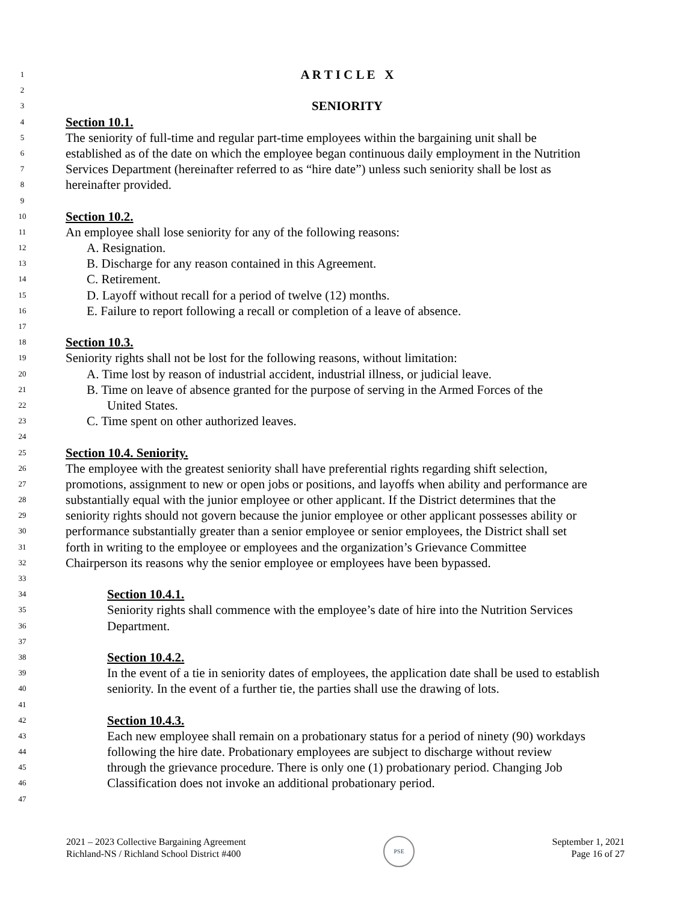1 A R T I C L E X
2
3 SENIORITY
4 Section 10.1.
5 The seniority of full-time and regular part-time employees within the bargaining unit shall be
6 established as of the date on which the employee began continuous daily employment in the Nutrition
7 Services Department (hereinafter referred to as “hire date”) unless such seniority shall be lost as
8 hereinafter provided.
9
10 Section 10.2.
11 An employee shall lose seniority for any of the following reasons:
12 A. Resignation.
13 B. Discharge for any reason contained in this Agreement.
14 C. Retirement.
15 D. Layoff without recall for a period of twelve (12) months.
16 E. Failure to report following a recall or completion of a leave of absence.
17
18 Section 10.3.
19 Seniority rights shall not be lost for the following reasons, without limitation:
20 A. Time lost by reason of industrial accident, industrial illness, or judicial leave.
21 B. Time on leave of absence granted for the purpose of serving in the Armed Forces of the
22 United States.
23 C. Time spent on other authorized leaves.
24
25 Section 10.4. Seniority.
26 The employee with the greatest seniority shall have preferential rights regarding shift selection,
27 promotions, assignment to new or open jobs or positions, and layoffs when ability and performance are
28 substantially equal with the junior employee or other applicant. If the District determines that the
29 seniority rights should not govern because the junior employee or other applicant possesses ability or
30 performance substantially greater than a senior employee or senior employees, the District shall set
31 forth in writing to the employee or employees and the organization’s Grievance Committee
32 Chairperson its reasons why the senior employee or employees have been bypassed.
33
34 Section 10.4.1.
35 Seniority rights shall commence with the employee’s date of hire into the Nutrition Services
36 Department.
37
38 Section 10.4.2.
39 In the event of a tie in seniority dates of employees, the application date shall be used to establish
40 seniority. In the event of a further tie, the parties shall use the drawing of lots.
41
42 Section 10.4.3.
43 Each new employee shall remain on a probationary status for a period of ninety (90) workdays
44 following the hire date. Probationary employees are subject to discharge without review
45 through the grievance procedure. There is only one (1) probationary period. Changing Job
46 Classification does not invoke an additional probationary period.
47
2021 – 2023 Collective Bargaining Agreement
Richland-NS / Richland School District #400
PSE
September 1, 2021
Page 16 of 27